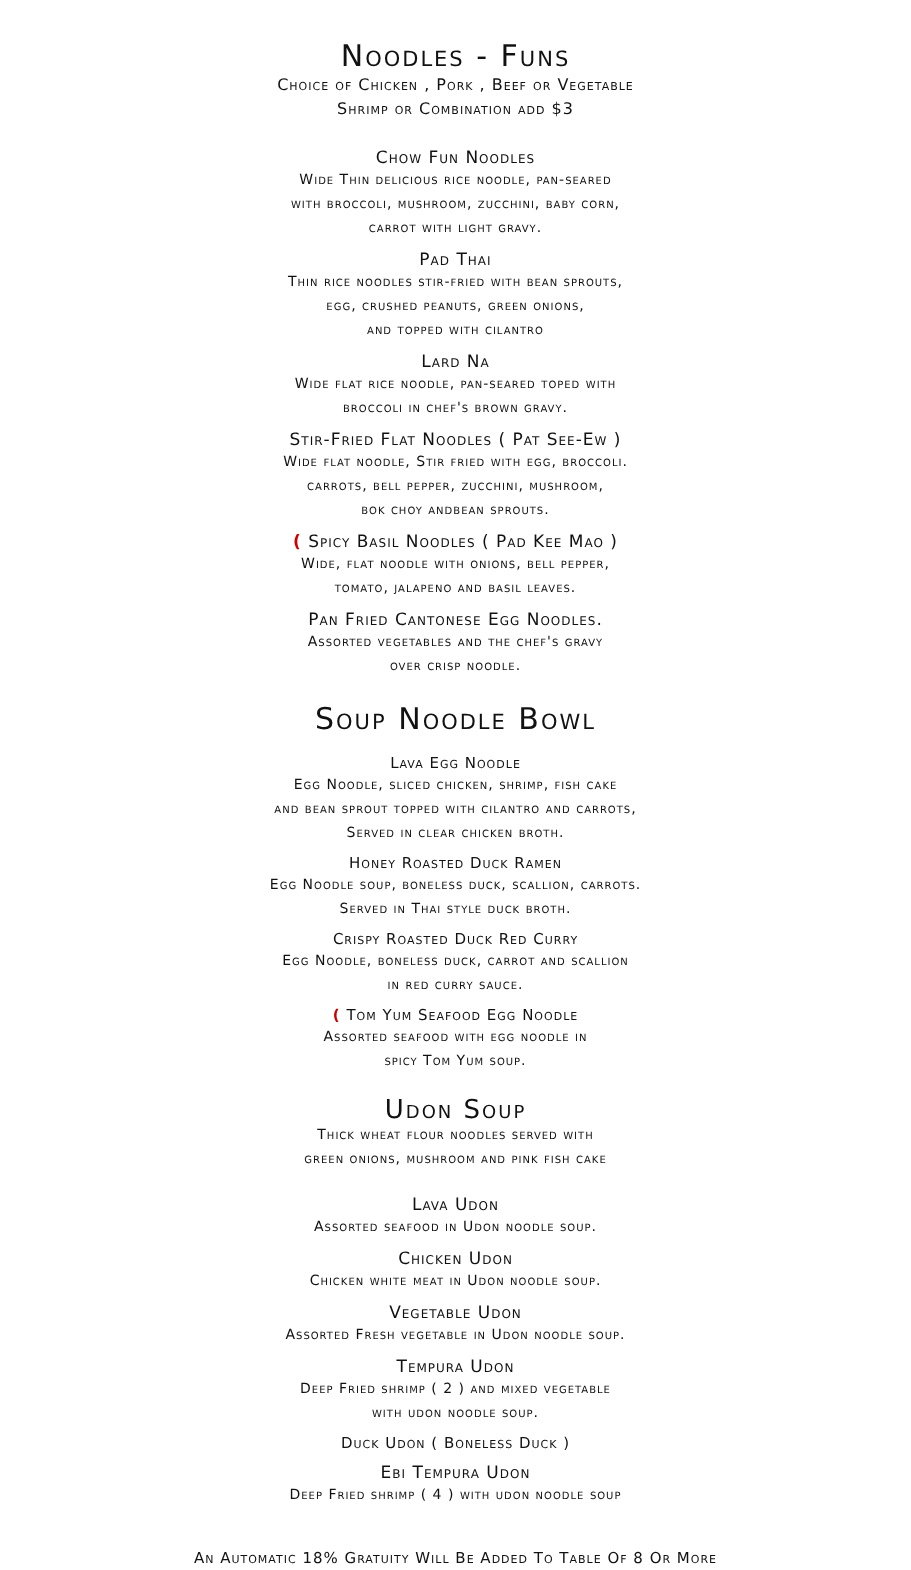Noodles - Funs
Choice of Chicken , Pork , Beef or Vegetable
Shrimp or Combination add $3
Chow Fun Noodles
Wide Thin delicious rice noodle, pan-seared
with broccoli, mushroom, zucchini, baby corn,
carrot with light gravy.
Pad Thai
Thin rice noodles stir-fried with bean sprouts,
egg, crushed peanuts, green onions,
and topped with cilantro
Lard Na
Wide flat rice noodle, pan-seared toped with
broccoli in chef's brown gravy.
Stir-Fried Flat Noodles ( Pat See-Ew )
Wide flat noodle, Stir fried with egg, broccoli.
carrots, bell pepper, zucchini, mushroom,
bok choy andbean sprouts.
( Spicy Basil Noodles ( Pad Kee Mao )
Wide, flat noodle with onions, bell pepper,
tomato, jalapeno and basil leaves.
Pan Fried Cantonese Egg Noodles.
Assorted vegetables and the chef's gravy
over crisp noodle.
Soup Noodle Bowl
Lava Egg Noodle
Egg Noodle, sliced chicken, shrimp, fish cake
and bean sprout topped with cilantro and carrots,
Served in clear chicken broth.
Honey Roasted Duck Ramen
Egg Noodle soup, boneless duck, scallion, carrots.
Served in Thai style duck broth.
Crispy Roasted Duck Red Curry
Egg Noodle, boneless duck, carrot and scallion
in red curry sauce.
( Tom Yum Seafood Egg Noodle
Assorted seafood with egg noodle in
spicy Tom Yum soup.
Udon Soup
Thick wheat flour noodles served with
green onions, mushroom and pink fish cake
Lava Udon
Assorted seafood in Udon noodle soup.
Chicken Udon
Chicken white meat in Udon noodle soup.
Vegetable Udon
Assorted Fresh vegetable in Udon noodle soup.
Tempura Udon
Deep Fried shrimp ( 2 ) and mixed vegetable
with udon noodle soup.
Duck Udon ( Boneless Duck )
Ebi Tempura Udon
Deep Fried shrimp ( 4 ) with udon noodle soup
An Automatic 18% Gratuity Will Be Added To Table Of 8 Or More